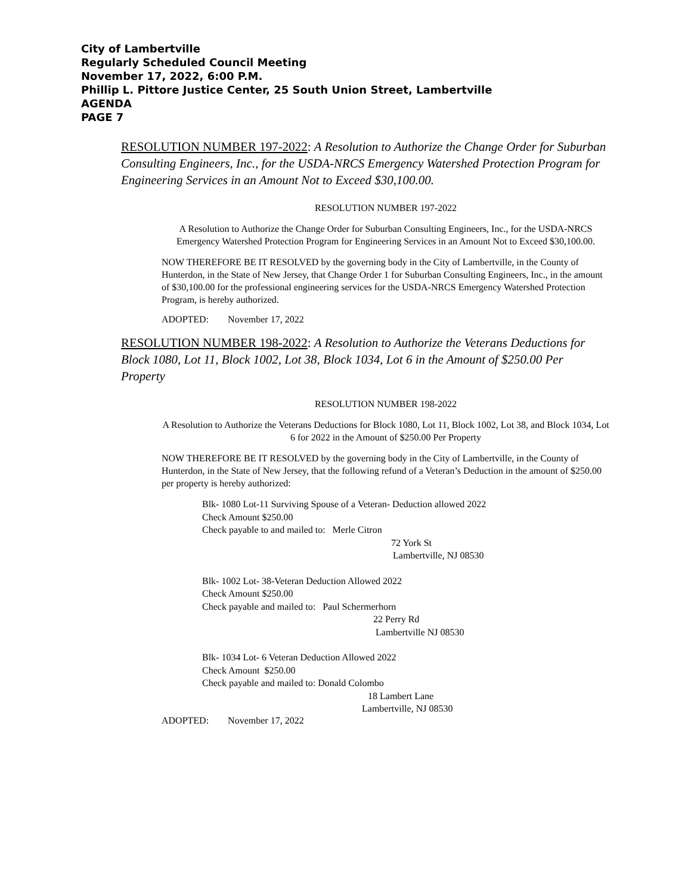City of Lambertville
Regularly Scheduled Council Meeting
November 17, 2022, 6:00 P.M.
Phillip L. Pittore Justice Center, 25 South Union Street, Lambertville
AGENDA
PAGE 7
RESOLUTION NUMBER 197-2022: A Resolution to Authorize the Change Order for Suburban Consulting Engineers, Inc., for the USDA-NRCS Emergency Watershed Protection Program for Engineering Services in an Amount Not to Exceed $30,100.00.
RESOLUTION NUMBER 197-2022
A Resolution to Authorize the Change Order for Suburban Consulting Engineers, Inc., for the USDA-NRCS Emergency Watershed Protection Program for Engineering Services in an Amount Not to Exceed $30,100.00.
NOW THEREFORE BE IT RESOLVED by the governing body in the City of Lambertville, in the County of Hunterdon, in the State of New Jersey, that Change Order 1 for Suburban Consulting Engineers, Inc., in the amount of $30,100.00 for the professional engineering services for the USDA-NRCS Emergency Watershed Protection Program, is hereby authorized.
ADOPTED: November 17, 2022
RESOLUTION NUMBER 198-2022: A Resolution to Authorize the Veterans Deductions for Block 1080, Lot 11, Block 1002, Lot 38, Block 1034, Lot 6 in the Amount of $250.00 Per Property
RESOLUTION NUMBER 198-2022
A Resolution to Authorize the Veterans Deductions for Block 1080, Lot 11, Block 1002, Lot 38, and Block 1034, Lot 6 for 2022 in the Amount of $250.00 Per Property
NOW THEREFORE BE IT RESOLVED by the governing body in the City of Lambertville, in the County of Hunterdon, in the State of New Jersey, that the following refund of a Veteran’s Deduction in the amount of $250.00 per property is hereby authorized:
Blk- 1080 Lot-11 Surviving Spouse of a Veteran- Deduction allowed 2022
Check Amount $250.00
Check payable to and mailed to: Merle Citron
72 York St
Lambertville, NJ 08530
Blk- 1002 Lot- 38-Veteran Deduction Allowed 2022
Check Amount $250.00
Check payable and mailed to: Paul Schermerhorn
22 Perry Rd
Lambertville NJ 08530
Blk- 1034 Lot- 6 Veteran Deduction Allowed 2022
Check Amount $250.00
Check payable and mailed to: Donald Colombo
18 Lambert Lane
Lambertville, NJ 08530
ADOPTED: November 17, 2022